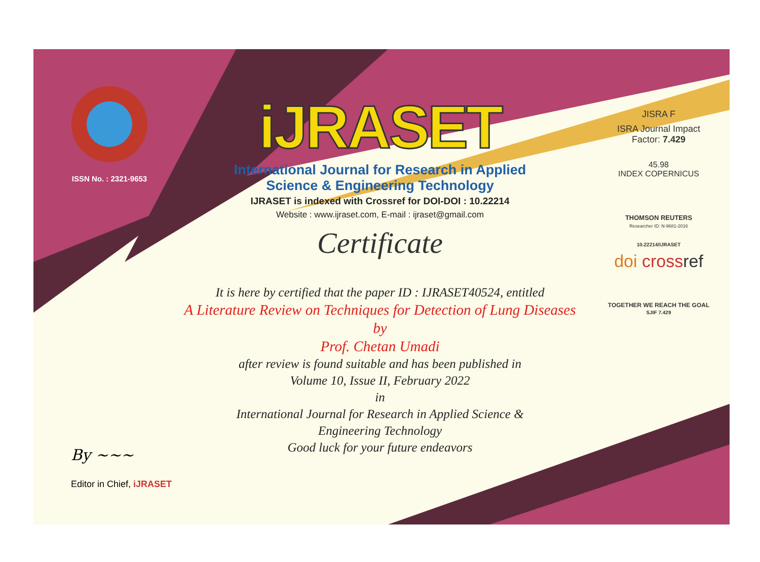ISSN No. : 2321-9653
iJRASET
International Journal for Research in Applied
Science & Engineering Technology
IJRASET is indexed with Crossref for DOI-DOI : 10.22214
Website : www.ijraset.com, E-mail : ijraset@gmail.com
Certificate
It is here by certified that the paper ID : IJRASET40524, entitled
A Literature Review on Techniques for Detection of Lung Diseases
by
Prof. Chetan Umadi
after review is found suitable and has been published in
Volume 10, Issue II, February 2022
in
International Journal for Research in Applied Science &
Engineering Technology
Good luck for your future endeavors
JISRA F
ISRA Journal Impact
Factor: 7.429
45.98
INDEX COPERNICUS
THOMSON REUTERS
Researcher ID: N-9681-2016
10.22214/IJRASET
doi cross ref
TOGETHER WE REACH THE GOAL
SJIF 7.429
By ~~~
Editor in Chief, iJRASET